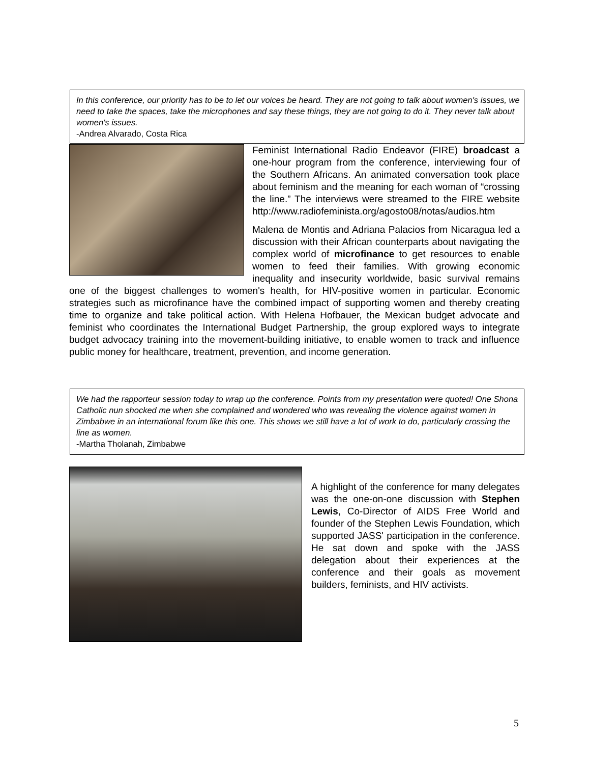In this conference, our priority has to be to let our voices be heard. They are not going to talk about women's issues, we need to take the spaces, take the microphones and say these things, they are not going to do it. They never talk about women's issues.
-Andrea Alvarado, Costa Rica
Feminist International Radio Endeavor (FIRE) broadcast a one-hour program from the conference, interviewing four of the Southern Africans. An animated conversation took place about feminism and the meaning for each woman of “crossing the line.” The interviews were streamed to the FIRE website http://www.radiofeminista.org/agosto08/notas/audios.htm
Malena de Montis and Adriana Palacios from Nicaragua led a discussion with their African counterparts about navigating the complex world of microfinance to get resources to enable women to feed their families. With growing economic inequality and insecurity worldwide, basic survival remains one of the biggest challenges to women's health, for HIV-positive women in particular. Economic strategies such as microfinance have the combined impact of supporting women and thereby creating time to organize and take political action. With Helena Hofbauer, the Mexican budget advocate and feminist who coordinates the International Budget Partnership, the group explored ways to integrate budget advocacy training into the movement-building initiative, to enable women to track and influence public money for healthcare, treatment, prevention, and income generation.
We had the rapporteur session today to wrap up the conference. Points from my presentation were quoted! One Shona Catholic nun shocked me when she complained and wondered who was revealing the violence against women in Zimbabwe in an international forum like this one. This shows we still have a lot of work to do, particularly crossing the line as women.
-Martha Tholanah, Zimbabwe
A highlight of the conference for many delegates was the one-on-one discussion with Stephen Lewis, Co-Director of AIDS Free World and founder of the Stephen Lewis Foundation, which supported JASS' participation in the conference. He sat down and spoke with the JASS delegation about their experiences at the conference and their goals as movement builders, feminists, and HIV activists.
5